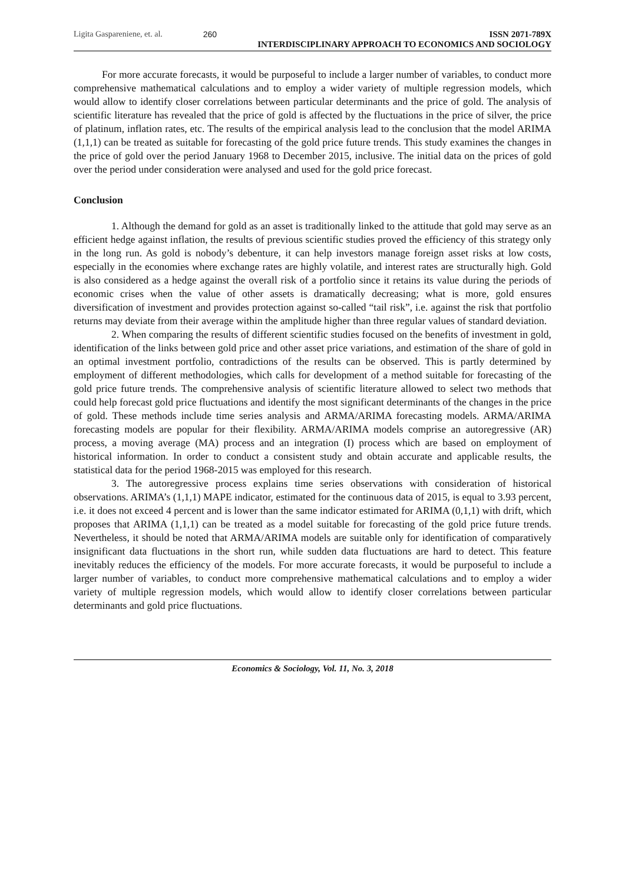Ligita Gaspareniene, et. al. 260 ISSN 2071-789X
INTERDISCIPLINARY APPROACH TO ECONOMICS AND SOCIOLOGY
For more accurate forecasts, it would be purposeful to include a larger number of variables, to conduct more comprehensive mathematical calculations and to employ a wider variety of multiple regression models, which would allow to identify closer correlations between particular determinants and the price of gold. The analysis of scientific literature has revealed that the price of gold is affected by the fluctuations in the price of silver, the price of platinum, inflation rates, etc. The results of the empirical analysis lead to the conclusion that the model ARIMA (1,1,1) can be treated as suitable for forecasting of the gold price future trends. This study examines the changes in the price of gold over the period January 1968 to December 2015, inclusive. The initial data on the prices of gold over the period under consideration were analysed and used for the gold price forecast.
Conclusion
1. Although the demand for gold as an asset is traditionally linked to the attitude that gold may serve as an efficient hedge against inflation, the results of previous scientific studies proved the efficiency of this strategy only in the long run. As gold is nobody’s debenture, it can help investors manage foreign asset risks at low costs, especially in the economies where exchange rates are highly volatile, and interest rates are structurally high. Gold is also considered as a hedge against the overall risk of a portfolio since it retains its value during the periods of economic crises when the value of other assets is dramatically decreasing; what is more, gold ensures diversification of investment and provides protection against so-called “tail risk”, i.e. against the risk that portfolio returns may deviate from their average within the amplitude higher than three regular values of standard deviation.
2. When comparing the results of different scientific studies focused on the benefits of investment in gold, identification of the links between gold price and other asset price variations, and estimation of the share of gold in an optimal investment portfolio, contradictions of the results can be observed. This is partly determined by employment of different methodologies, which calls for development of a method suitable for forecasting of the gold price future trends. The comprehensive analysis of scientific literature allowed to select two methods that could help forecast gold price fluctuations and identify the most significant determinants of the changes in the price of gold. These methods include time series analysis and ARMA/ARIMA forecasting models. ARMA/ARIMA forecasting models are popular for their flexibility. ARMA/ARIMA models comprise an autoregressive (AR) process, a moving average (MA) process and an integration (I) process which are based on employment of historical information. In order to conduct a consistent study and obtain accurate and applicable results, the statistical data for the period 1968-2015 was employed for this research.
3. The autoregressive process explains time series observations with consideration of historical observations. ARIMA’s (1,1,1) MAPE indicator, estimated for the continuous data of 2015, is equal to 3.93 percent, i.e. it does not exceed 4 percent and is lower than the same indicator estimated for ARIMA (0,1,1) with drift, which proposes that ARIMA (1,1,1) can be treated as a model suitable for forecasting of the gold price future trends. Nevertheless, it should be noted that ARMA/ARIMA models are suitable only for identification of comparatively insignificant data fluctuations in the short run, while sudden data fluctuations are hard to detect. This feature inevitably reduces the efficiency of the models. For more accurate forecasts, it would be purposeful to include a larger number of variables, to conduct more comprehensive mathematical calculations and to employ a wider variety of multiple regression models, which would allow to identify closer correlations between particular determinants and gold price fluctuations.
Economics & Sociology, Vol. 11, No. 3, 2018